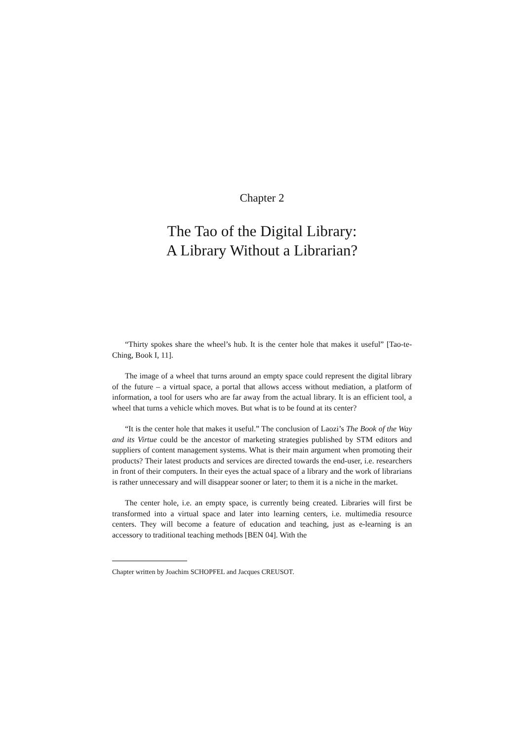Chapter 2
The Tao of the Digital Library:
A Library Without a Librarian?
“Thirty spokes share the wheel’s hub. It is the center hole that makes it useful” [Tao-te-Ching, Book I, 11].
The image of a wheel that turns around an empty space could represent the digital library of the future – a virtual space, a portal that allows access without mediation, a platform of information, a tool for users who are far away from the actual library. It is an efficient tool, a wheel that turns a vehicle which moves. But what is to be found at its center?
“It is the center hole that makes it useful.” The conclusion of Laozi’s The Book of the Way and its Virtue could be the ancestor of marketing strategies published by STM editors and suppliers of content management systems. What is their main argument when promoting their products? Their latest products and services are directed towards the end-user, i.e. researchers in front of their computers. In their eyes the actual space of a library and the work of librarians is rather unnecessary and will disappear sooner or later; to them it is a niche in the market.
The center hole, i.e. an empty space, is currently being created. Libraries will first be transformed into a virtual space and later into learning centers, i.e. multimedia resource centers. They will become a feature of education and teaching, just as e-learning is an accessory to traditional teaching methods [BEN 04]. With the
Chapter written by Joachim SCHOPFEL and Jacques CREUSOT.